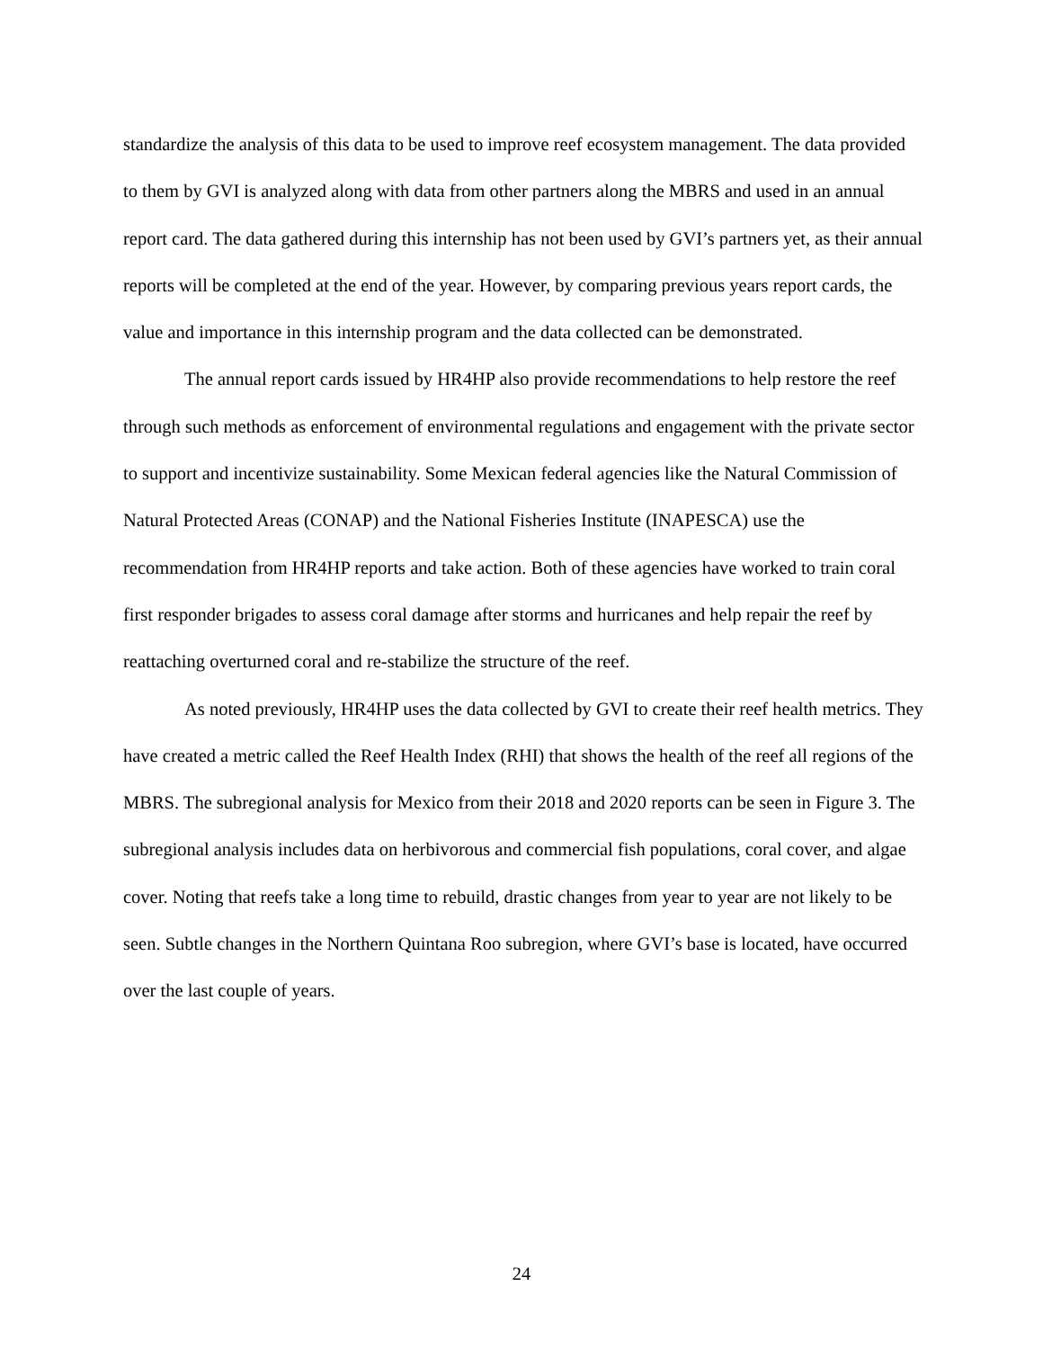standardize the analysis of this data to be used to improve reef ecosystem management. The data provided to them by GVI is analyzed along with data from other partners along the MBRS and used in an annual report card. The data gathered during this internship has not been used by GVI’s partners yet, as their annual reports will be completed at the end of the year. However, by comparing previous years report cards, the value and importance in this internship program and the data collected can be demonstrated.
The annual report cards issued by HR4HP also provide recommendations to help restore the reef through such methods as enforcement of environmental regulations and engagement with the private sector to support and incentivize sustainability. Some Mexican federal agencies like the Natural Commission of Natural Protected Areas (CONAP) and the National Fisheries Institute (INAPESCA) use the recommendation from HR4HP reports and take action. Both of these agencies have worked to train coral first responder brigades to assess coral damage after storms and hurricanes and help repair the reef by reattaching overturned coral and re-stabilize the structure of the reef.
As noted previously, HR4HP uses the data collected by GVI to create their reef health metrics. They have created a metric called the Reef Health Index (RHI) that shows the health of the reef all regions of the MBRS. The subregional analysis for Mexico from their 2018 and 2020 reports can be seen in Figure 3. The subregional analysis includes data on herbivorous and commercial fish populations, coral cover, and algae cover. Noting that reefs take a long time to rebuild, drastic changes from year to year are not likely to be seen. Subtle changes in the Northern Quintana Roo subregion, where GVI’s base is located, have occurred over the last couple of years.
24